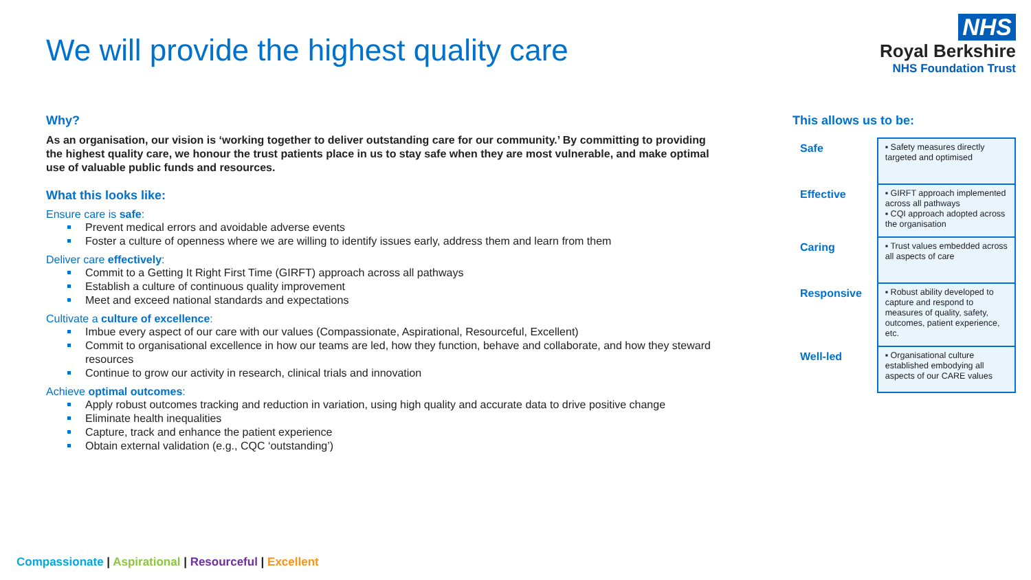We will provide the highest quality care
NHS
Royal Berkshire
NHS Foundation Trust
Why?
As an organisation, our vision is ‘working together to deliver outstanding care for our community.’ By committing to providing the highest quality care, we honour the trust patients place in us to stay safe when they are most vulnerable, and make optimal use of valuable public funds and resources.
What this looks like:
Ensure care is safe:
Prevent medical errors and avoidable adverse events
Foster a culture of openness where we are willing to identify issues early, address them and learn from them
Deliver care effectively:
Commit to a Getting It Right First Time (GIRFT) approach across all pathways
Establish a culture of continuous quality improvement
Meet and exceed national standards and expectations
Cultivate a culture of excellence:
Imbue every aspect of our care with our values (Compassionate, Aspirational, Resourceful, Excellent)
Commit to organisational excellence in how our teams are led, how they function, behave and collaborate, and how they steward resources
Continue to grow our activity in research, clinical trials and innovation
Achieve optimal outcomes:
Apply robust outcomes tracking and reduction in variation, using high quality and accurate data to drive positive change
Eliminate health inequalities
Capture, track and enhance the patient experience
Obtain external validation (e.g., CQC ‘outstanding’)
This allows us to be:
| Safe | ▪ Safety measures directly targeted and optimised |
| Effective | ▪ GIRFT approach implemented across all pathways ▪ CQI approach adopted across the organisation |
| Caring | ▪ Trust values embedded across all aspects of care |
| Responsive | ▪ Robust ability developed to capture and respond to measures of quality, safety, outcomes, patient experience, etc. |
| Well-led | ▪ Organisational culture established embodying all aspects of our CARE values |
Compassionate | Aspirational | Resourceful | Excellent